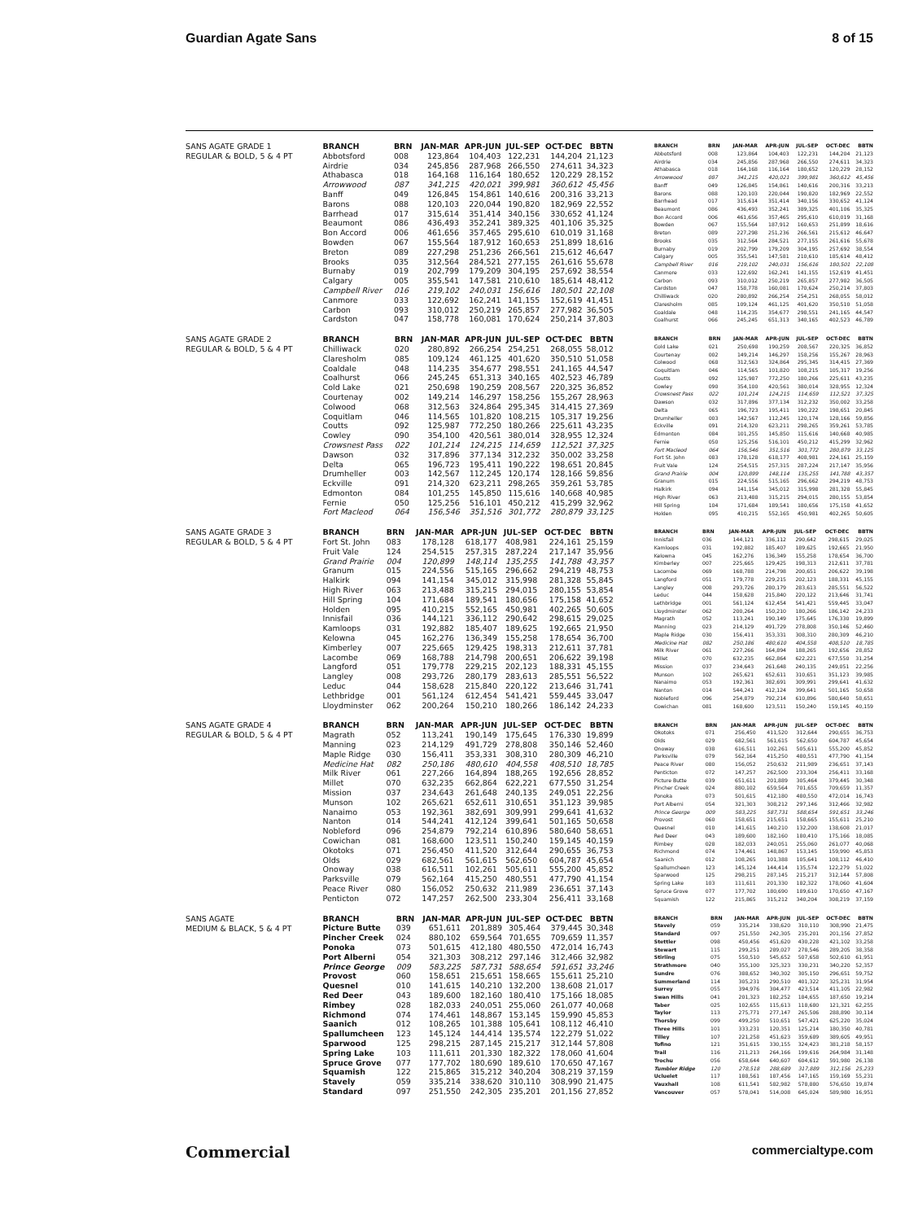Guardian Agate Sans 8 of 15
SANS AGATE GRADE 1
REGULAR & BOLD, 5 & 4 PT
| BRANCH | BRN | JAN-MAR | APR-JUN | JUL-SEP | OCT-DEC | BBTN |
| --- | --- | --- | --- | --- | --- | --- |
| Abbotsford | 008 | 123,864 | 104,403 | 122,231 | 144,204 | 21,123 |
| Airdrie | 034 | 245,856 | 287,968 | 266,550 | 274,611 | 34,323 |
| Athabasca | 018 | 164,168 | 116,164 | 180,652 | 120,229 | 28,152 |
| Arrowwood | 087 | 341,215 | 420,021 | 399,981 | 360,612 | 45,456 |
| Banff | 049 | 126,845 | 154,861 | 140,616 | 200,316 | 33,213 |
| Barons | 088 | 120,103 | 220,044 | 190,820 | 182,969 | 22,552 |
| Barrhead | 017 | 315,614 | 351,414 | 340,156 | 330,652 | 41,124 |
| Beaumont | 086 | 436,493 | 352,241 | 389,325 | 401,106 | 35,325 |
| Bon Accord | 006 | 461,656 | 357,465 | 295,610 | 610,019 | 31,168 |
| Bowden | 067 | 155,564 | 187,912 | 160,653 | 251,899 | 18,616 |
| Breton | 089 | 227,298 | 251,236 | 266,561 | 215,612 | 46,647 |
| Brooks | 035 | 312,564 | 284,521 | 277,155 | 261,616 | 55,678 |
| Burnaby | 019 | 202,799 | 179,209 | 304,195 | 257,692 | 38,554 |
| Calgary | 005 | 355,541 | 147,581 | 210,610 | 185,614 | 48,412 |
| Campbell River | 016 | 219,102 | 240,031 | 156,616 | 180,501 | 22,108 |
| Canmore | 033 | 122,692 | 162,241 | 141,155 | 152,619 | 41,451 |
| Carbon | 093 | 310,012 | 250,219 | 265,857 | 277,982 | 36,505 |
| Cardston | 047 | 158,778 | 160,081 | 170,624 | 250,214 | 37,803 |
| BRANCH | BRN | JAN-MAR | APR-JUN | JUL-SEP | OCT-DEC | BBTN |
| --- | --- | --- | --- | --- | --- | --- |
| Abbotsford | 008 | 123,864 | 104,403 | 122,231 | 144,204 | 21,123 |
| Airdrie | 034 | 245,856 | 287,968 | 266,550 | 274,611 | 34,323 |
| Athabasca | 018 | 164,168 | 116,164 | 180,652 | 120,229 | 28,152 |
| Arrowwood | 087 | 341,215 | 420,021 | 399,981 | 360,612 | 45,456 |
| Banff | 049 | 126,845 | 154,861 | 140,616 | 200,316 | 33,213 |
| Barons | 088 | 120,103 | 220,044 | 190,820 | 182,969 | 22,552 |
| Barrhead | 017 | 315,614 | 351,414 | 340,156 | 330,652 | 41,124 |
| Beaumont | 086 | 436,493 | 352,241 | 389,325 | 401,106 | 35,325 |
| Bon Accord | 006 | 461,656 | 357,465 | 295,610 | 610,019 | 31,168 |
| Bowden | 067 | 155,564 | 187,912 | 160,653 | 251,899 | 18,616 |
| Breton | 089 | 227,298 | 251,236 | 266,561 | 215,612 | 46,647 |
| Brooks | 035 | 312,564 | 284,521 | 277,155 | 261,616 | 55,678 |
| Burnaby | 019 | 202,799 | 179,209 | 304,195 | 257,692 | 38,554 |
| Calgary | 005 | 355,541 | 147,581 | 210,610 | 185,614 | 48,412 |
| Campbell River | 016 | 219,102 | 240,031 | 156,616 | 180,501 | 22,108 |
| Canmore | 033 | 122,692 | 162,241 | 141,155 | 152,619 | 41,451 |
| Carbon | 093 | 310,012 | 250,219 | 265,857 | 277,982 | 36,505 |
| Cardston | 047 | 158,778 | 160,081 | 170,624 | 250,214 | 37,803 |
| Chilliwack | 020 | 280,892 | 266,254 | 254,251 | 268,055 | 58,012 |
| Claresholm | 085 | 109,124 | 461,125 | 401,620 | 350,510 | 51,058 |
| Coaldale | 048 | 114,235 | 354,677 | 298,551 | 241,165 | 44,547 |
| Coalhurst | 066 | 245,245 | 651,313 | 340,165 | 402,523 | 46,789 |
SANS AGATE GRADE 2
REGULAR & BOLD, 5 & 4 PT
| BRANCH | BRN | JAN-MAR | APR-JUN | JUL-SEP | OCT-DEC | BBTN |
| --- | --- | --- | --- | --- | --- | --- |
| Chilliwack | 020 | 280,892 | 266,254 | 254,251 | 268,055 | 58,012 |
| Claresholm | 085 | 109,124 | 461,125 | 401,620 | 350,510 | 51,058 |
| Coaldale | 048 | 114,235 | 354,677 | 298,551 | 241,165 | 44,547 |
| Coalhurst | 066 | 245,245 | 651,313 | 340,165 | 402,523 | 46,789 |
| Cold Lake | 021 | 250,698 | 190,259 | 208,567 | 220,325 | 36,852 |
| Courtenay | 002 | 149,214 | 146,297 | 158,256 | 155,267 | 28,963 |
| Colwood | 068 | 312,563 | 324,864 | 295,345 | 314,415 | 27,369 |
| Coquitlam | 046 | 114,565 | 101,820 | 108,215 | 105,317 | 19,256 |
| Coutts | 092 | 125,987 | 772,250 | 180,266 | 225,611 | 43,235 |
| Cowley | 090 | 354,100 | 420,561 | 380,014 | 328,955 | 12,324 |
| Crowsnest Pass | 022 | 101,214 | 124,215 | 114,659 | 112,521 | 37,325 |
| Dawson | 032 | 317,896 | 377,134 | 312,232 | 350,002 | 33,258 |
| Delta | 065 | 196,723 | 195,411 | 190,222 | 198,651 | 20,845 |
| Drumheller | 003 | 142,567 | 112,245 | 120,174 | 128,166 | 59,856 |
| Eckville | 091 | 214,320 | 623,211 | 298,265 | 359,261 | 53,785 |
| Edmonton | 084 | 101,255 | 145,850 | 115,616 | 140,668 | 40,985 |
| Fernie | 050 | 125,256 | 516,101 | 450,212 | 415,299 | 32,962 |
| Fort Macleod | 064 | 156,546 | 351,516 | 301,772 | 280,879 | 33,125 |
| BRANCH | BRN | JAN-MAR | APR-JUN | JUL-SEP | OCT-DEC | BBTN |
| --- | --- | --- | --- | --- | --- | --- |
| Cold Lake | 021 | 250,698 | 190,259 | 208,567 | 220,325 | 36,852 |
| Courtenay | 002 | 149,214 | 146,297 | 158,256 | 155,267 | 28,963 |
| Colwood | 068 | 312,563 | 324,864 | 295,345 | 314,415 | 27,369 |
| Coquitlam | 046 | 114,565 | 101,820 | 108,215 | 105,317 | 19,256 |
| Coutts | 092 | 125,987 | 772,250 | 180,266 | 225,611 | 43,235 |
| Cowley | 090 | 354,100 | 420,561 | 380,014 | 328,955 | 12,324 |
| Crowsnest Pass | 022 | 101,214 | 124,215 | 114,659 | 112,521 | 37,325 |
| Dawson | 032 | 317,896 | 377,134 | 312,232 | 350,002 | 33,258 |
| Delta | 065 | 196,723 | 195,411 | 190,222 | 198,651 | 20,845 |
| Drumheller | 003 | 142,567 | 112,245 | 120,174 | 128,166 | 59,856 |
| Eckville | 091 | 214,320 | 623,211 | 298,265 | 359,261 | 53,785 |
| Edmonton | 084 | 101,255 | 145,850 | 115,616 | 140,668 | 40,985 |
| Fernie | 050 | 125,256 | 516,101 | 450,212 | 415,299 | 32,962 |
| Fort Macleod | 064 | 156,546 | 351,516 | 301,772 | 280,879 | 33,125 |
| Fort St. John | 083 | 178,128 | 618,177 | 408,981 | 224,161 | 25,159 |
| Fruit Vale | 124 | 254,515 | 257,315 | 287,224 | 217,147 | 35,956 |
| Grand Prairie | 004 | 120,899 | 148,114 | 135,255 | 141,788 | 43,357 |
| Granum | 015 | 224,556 | 515,165 | 296,662 | 294,219 | 48,753 |
| Halkirk | 094 | 141,154 | 345,012 | 315,998 | 281,328 | 55,845 |
| High River | 063 | 213,488 | 315,215 | 294,015 | 280,155 | 53,854 |
| Hill Spring | 104 | 171,684 | 189,541 | 180,656 | 175,158 | 41,652 |
| Holden | 095 | 410,215 | 552,165 | 450,981 | 402,265 | 50,605 |
SANS AGATE GRADE 3
REGULAR & BOLD, 5 & 4 PT
| BRANCH | BRN | JAN-MAR | APR-JUN | JUL-SEP | OCT-DEC | BBTN |
| --- | --- | --- | --- | --- | --- | --- |
| Fort St. John | 083 | 178,128 | 618,177 | 408,981 | 224,161 | 25,159 |
| Fruit Vale | 124 | 254,515 | 257,315 | 287,224 | 217,147 | 35,956 |
| Grand Prairie | 004 | 120,899 | 148,114 | 135,255 | 141,788 | 43,357 |
| Granum | 015 | 224,556 | 515,165 | 296,662 | 294,219 | 48,753 |
| Halkirk | 094 | 141,154 | 345,012 | 315,998 | 281,328 | 55,845 |
| High River | 063 | 213,488 | 315,215 | 294,015 | 280,155 | 53,854 |
| Hill Spring | 104 | 171,684 | 189,541 | 180,656 | 175,158 | 41,652 |
| Holden | 095 | 410,215 | 552,165 | 450,981 | 402,265 | 50,605 |
| Innisfail | 036 | 144,121 | 336,112 | 290,642 | 298,615 | 29,025 |
| Kamloops | 031 | 192,882 | 185,407 | 189,625 | 192,665 | 21,950 |
| Kelowna | 045 | 162,276 | 136,349 | 155,258 | 178,654 | 36,700 |
| Kimberley | 007 | 225,665 | 129,425 | 198,313 | 212,611 | 37,781 |
| Lacombe | 069 | 168,788 | 214,798 | 200,651 | 206,622 | 39,198 |
| Langford | 051 | 179,778 | 229,215 | 202,123 | 188,331 | 45,155 |
| Langley | 008 | 293,726 | 280,179 | 283,613 | 285,551 | 56,522 |
| Leduc | 044 | 158,628 | 215,840 | 220,122 | 213,646 | 31,741 |
| Lethbridge | 001 | 561,124 | 612,454 | 541,421 | 559,445 | 33,047 |
| Lloydminster | 062 | 200,264 | 150,210 | 180,266 | 186,142 | 24,233 |
| BRANCH | BRN | JAN-MAR | APR-JUN | JUL-SEP | OCT-DEC | BBTN |
| --- | --- | --- | --- | --- | --- | --- |
| Innisfail | 036 | 144,121 | 336,112 | 290,642 | 298,615 | 29,025 |
| Kamloops | 031 | 192,882 | 185,407 | 189,625 | 192,665 | 21,950 |
| Kelowna | 045 | 162,276 | 136,349 | 155,258 | 178,654 | 36,700 |
| Kimberley | 007 | 225,665 | 129,425 | 198,313 | 212,611 | 37,781 |
| Lacombe | 069 | 168,788 | 214,798 | 200,651 | 206,622 | 39,198 |
| Langford | 051 | 179,778 | 229,215 | 202,123 | 188,331 | 45,155 |
| Langley | 008 | 293,726 | 280,179 | 283,613 | 285,551 | 56,522 |
| Leduc | 044 | 158,628 | 215,840 | 220,122 | 213,646 | 31,741 |
| Lethbridge | 001 | 561,124 | 612,454 | 541,421 | 559,445 | 33,047 |
| Lloydminster | 062 | 200,264 | 150,210 | 180,266 | 186,142 | 24,233 |
| Magrath | 052 | 113,241 | 190,149 | 175,645 | 176,330 | 19,899 |
| Manning | 023 | 214,129 | 491,729 | 278,808 | 350,146 | 52,460 |
| Maple Ridge | 030 | 156,411 | 353,331 | 308,310 | 280,309 | 46,210 |
| Medicine Hat | 082 | 250,186 | 480,610 | 404,558 | 408,510 | 18,785 |
| Milk River | 061 | 227,266 | 164,894 | 188,265 | 192,656 | 28,852 |
| Millet | 070 | 632,235 | 662,864 | 622,221 | 677,550 | 31,254 |
| Mission | 037 | 234,643 | 261,648 | 240,135 | 249,051 | 22,256 |
| Munson | 102 | 265,621 | 652,611 | 310,651 | 351,123 | 39,985 |
| Nanaimo | 053 | 192,361 | 382,691 | 309,991 | 299,641 | 41,632 |
| Nanton | 014 | 544,241 | 412,124 | 399,641 | 501,165 | 50,658 |
| Nobleford | 096 | 254,879 | 792,214 | 610,896 | 580,640 | 58,651 |
| Cowichan | 081 | 168,600 | 123,511 | 150,240 | 159,145 | 40,159 |
SANS AGATE GRADE 4
REGULAR & BOLD, 5 & 4 PT
| BRANCH | BRN | JAN-MAR | APR-JUN | JUL-SEP | OCT-DEC | BBTN |
| --- | --- | --- | --- | --- | --- | --- |
| Magrath | 052 | 113,241 | 190,149 | 175,645 | 176,330 | 19,899 |
| Manning | 023 | 214,129 | 491,729 | 278,808 | 350,146 | 52,460 |
| Maple Ridge | 030 | 156,411 | 353,331 | 308,310 | 280,309 | 46,210 |
| Medicine Hat | 082 | 250,186 | 480,610 | 404,558 | 408,510 | 18,785 |
| Milk River | 061 | 227,266 | 164,894 | 188,265 | 192,656 | 28,852 |
| Millet | 070 | 632,235 | 662,864 | 622,221 | 677,550 | 31,254 |
| Mission | 037 | 234,643 | 261,648 | 240,135 | 249,051 | 22,256 |
| Munson | 102 | 265,621 | 652,611 | 310,651 | 351,123 | 39,985 |
| Nanaimo | 053 | 192,361 | 382,691 | 309,991 | 299,641 | 41,632 |
| Nanton | 014 | 544,241 | 412,124 | 399,641 | 501,165 | 50,658 |
| Nobleford | 096 | 254,879 | 792,214 | 610,896 | 580,640 | 58,651 |
| Cowichan | 081 | 168,600 | 123,511 | 150,240 | 159,145 | 40,159 |
| Okotoks | 071 | 256,450 | 411,520 | 312,644 | 290,655 | 36,753 |
| Olds | 029 | 682,561 | 561,615 | 562,650 | 604,787 | 45,654 |
| Onoway | 038 | 616,511 | 102,261 | 505,611 | 555,200 | 45,852 |
| Parksville | 079 | 562,164 | 415,250 | 480,551 | 477,790 | 41,154 |
| Peace River | 080 | 156,052 | 250,632 | 211,989 | 236,651 | 37,143 |
| Penticton | 072 | 147,257 | 262,500 | 233,304 | 256,411 | 33,168 |
| BRANCH | BRN | JAN-MAR | APR-JUN | JUL-SEP | OCT-DEC | BBTN |
| --- | --- | --- | --- | --- | --- | --- |
| Okotoks | 071 | 256,450 | 411,520 | 312,644 | 290,655 | 36,753 |
| Olds | 029 | 682,561 | 561,615 | 562,650 | 604,787 | 45,654 |
| Onoway | 038 | 616,511 | 102,261 | 505,611 | 555,200 | 45,852 |
| Parksville | 079 | 562,164 | 415,250 | 480,551 | 477,790 | 41,154 |
| Peace River | 080 | 156,052 | 250,632 | 211,989 | 236,651 | 37,143 |
| Penticton | 072 | 147,257 | 262,500 | 233,304 | 256,411 | 33,168 |
| Picture Butte | 039 | 651,611 | 201,889 | 305,464 | 379,445 | 30,348 |
| Pincher Creek | 024 | 880,102 | 659,564 | 701,655 | 709,659 | 11,357 |
| Ponoka | 073 | 501,615 | 412,180 | 480,550 | 472,014 | 16,743 |
| Port Alberni | 054 | 321,303 | 308,212 | 297,146 | 312,466 | 32,982 |
| Prince George | 009 | 583,225 | 587,731 | 588,654 | 591,651 | 33,246 |
| Provost | 060 | 158,651 | 215,651 | 158,665 | 155,611 | 25,210 |
| Quesnel | 010 | 141,615 | 140,210 | 132,200 | 138,608 | 21,017 |
| Red Deer | 043 | 189,600 | 182,160 | 180,410 | 175,166 | 18,085 |
| Rimbey | 028 | 182,033 | 240,051 | 255,060 | 261,077 | 40,068 |
| Richmond | 074 | 174,461 | 148,867 | 153,145 | 159,990 | 45,853 |
| Saanich | 012 | 108,265 | 101,388 | 105,641 | 108,112 | 46,410 |
| Spallumcheen | 123 | 145,124 | 144,414 | 135,574 | 122,279 | 51,022 |
| Sparwood | 125 | 298,215 | 287,145 | 215,217 | 312,144 | 57,808 |
| Spring Lake | 103 | 111,611 | 201,330 | 182,322 | 178,060 | 41,604 |
| Spruce Grove | 077 | 177,702 | 180,690 | 189,610 | 170,650 | 47,167 |
| Squamish | 122 | 215,865 | 315,212 | 340,204 | 308,219 | 37,159 |
SANS AGATE
MEDIUM & BLACK, 5 & 4 PT
| BRANCH | BRN | JAN-MAR | APR-JUN | JUL-SEP | OCT-DEC | BBTN |
| --- | --- | --- | --- | --- | --- | --- |
| Picture Butte | 039 | 651,611 | 201,889 | 305,464 | 379,445 | 30,348 |
| Pincher Creek | 024 | 880,102 | 659,564 | 701,655 | 709,659 | 11,357 |
| Ponoka | 073 | 501,615 | 412,180 | 480,550 | 472,014 | 16,743 |
| Port Alberni | 054 | 321,303 | 308,212 | 297,146 | 312,466 | 32,982 |
| Prince George | 009 | 583,225 | 587,731 | 588,654 | 591,651 | 33,246 |
| Provost | 060 | 158,651 | 215,651 | 158,665 | 155,611 | 25,210 |
| Quesnel | 010 | 141,615 | 140,210 | 132,200 | 138,608 | 21,017 |
| Red Deer | 043 | 189,600 | 182,160 | 180,410 | 175,166 | 18,085 |
| Rimbey | 028 | 182,033 | 240,051 | 255,060 | 261,077 | 40,068 |
| Richmond | 074 | 174,461 | 148,867 | 153,145 | 159,990 | 45,853 |
| Saanich | 012 | 108,265 | 101,388 | 105,641 | 108,112 | 46,410 |
| Spallumcheen | 123 | 145,124 | 144,414 | 135,574 | 122,279 | 51,022 |
| Sparwood | 125 | 298,215 | 287,145 | 215,217 | 312,144 | 57,808 |
| Spring Lake | 103 | 111,611 | 201,330 | 182,322 | 178,060 | 41,604 |
| Spruce Grove | 077 | 177,702 | 180,690 | 189,610 | 170,650 | 47,167 |
| Squamish | 122 | 215,865 | 315,212 | 340,204 | 308,219 | 37,159 |
| Stavely | 059 | 335,214 | 338,620 | 310,110 | 308,990 | 21,475 |
| Standard | 097 | 251,550 | 242,305 | 235,201 | 201,156 | 27,852 |
| BRANCH | BRN | JAN-MAR | APR-JUN | JUL-SEP | OCT-DEC | BBTN |
| --- | --- | --- | --- | --- | --- | --- |
| Stavely | 059 | 335,214 | 338,620 | 310,110 | 308,990 | 21,475 |
| Standard | 097 | 251,550 | 242,305 | 235,201 | 201,156 | 27,852 |
| Stettler | 098 | 450,456 | 451,620 | 430,228 | 421,102 | 33,258 |
| Stewart | 115 | 299,251 | 289,027 | 278,546 | 289,205 | 38,358 |
| Stirling | 075 | 550,510 | 545,652 | 507,658 | 502,610 | 61,951 |
| Strathmore | 040 | 355,100 | 325,323 | 330,231 | 340,220 | 52,357 |
| Sundre | 076 | 388,652 | 340,302 | 305,150 | 296,651 | 59,752 |
| Summerland | 114 | 305,231 | 290,510 | 401,322 | 325,231 | 31,954 |
| Surrey | 055 | 394,976 | 304,477 | 423,514 | 411,105 | 22,982 |
| Swan Hills | 041 | 201,323 | 182,252 | 184,655 | 187,650 | 19,214 |
| Taber | 025 | 102,655 | 115,613 | 118,680 | 121,321 | 62,255 |
| Taylor | 113 | 275,771 | 277,147 | 265,506 | 288,890 | 30,114 |
| Thorsby | 099 | 499,250 | 510,651 | 547,421 | 625,220 | 35,024 |
| Three Hills | 101 | 333,231 | 120,351 | 125,214 | 180,350 | 40,781 |
| Tilley | 107 | 221,258 | 451,623 | 359,689 | 389,605 | 49,951 |
| Tofino | 121 | 351,615 | 330,155 | 324,423 | 381,218 | 58,157 |
| Trail | 116 | 211,213 | 264,166 | 199,616 | 264,984 | 31,148 |
| Trochu | 056 | 658,644 | 640,607 | 604,612 | 591,980 | 26,138 |
| Tumbler Ridge | 120 | 278,518 | 288,689 | 317,889 | 312,156 | 25,233 |
| Ucluelet | 117 | 188,561 | 187,456 | 147,165 | 159,169 | 55,231 |
| Vauxhall | 108 | 611,541 | 582,982 | 578,880 | 576,650 | 19,874 |
| Vancouver | 057 | 578,041 | 514,008 | 645,024 | 589,980 | 16,951 |
Commercial commercialtype.com